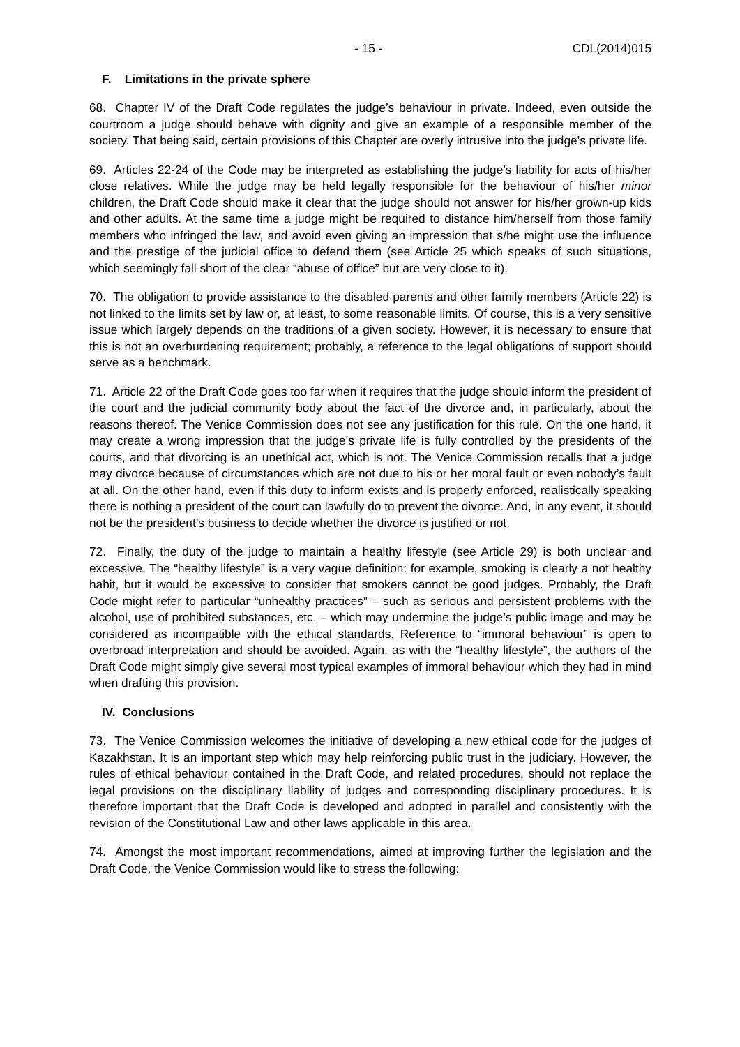- 15 - CDL(2014)015
F. Limitations in the private sphere
68. Chapter IV of the Draft Code regulates the judge’s behaviour in private. Indeed, even outside the courtroom a judge should behave with dignity and give an example of a responsible member of the society. That being said, certain provisions of this Chapter are overly intrusive into the judge’s private life.
69. Articles 22-24 of the Code may be interpreted as establishing the judge’s liability for acts of his/her close relatives. While the judge may be held legally responsible for the behaviour of his/her minor children, the Draft Code should make it clear that the judge should not answer for his/her grown-up kids and other adults. At the same time a judge might be required to distance him/herself from those family members who infringed the law, and avoid even giving an impression that s/he might use the influence and the prestige of the judicial office to defend them (see Article 25 which speaks of such situations, which seemingly fall short of the clear “abuse of office” but are very close to it).
70. The obligation to provide assistance to the disabled parents and other family members (Article 22) is not linked to the limits set by law or, at least, to some reasonable limits. Of course, this is a very sensitive issue which largely depends on the traditions of a given society. However, it is necessary to ensure that this is not an overburdening requirement; probably, a reference to the legal obligations of support should serve as a benchmark.
71. Article 22 of the Draft Code goes too far when it requires that the judge should inform the president of the court and the judicial community body about the fact of the divorce and, in particularly, about the reasons thereof. The Venice Commission does not see any justification for this rule. On the one hand, it may create a wrong impression that the judge’s private life is fully controlled by the presidents of the courts, and that divorcing is an unethical act, which is not. The Venice Commission recalls that a judge may divorce because of circumstances which are not due to his or her moral fault or even nobody’s fault at all. On the other hand, even if this duty to inform exists and is properly enforced, realistically speaking there is nothing a president of the court can lawfully do to prevent the divorce. And, in any event, it should not be the president’s business to decide whether the divorce is justified or not.
72. Finally, the duty of the judge to maintain a healthy lifestyle (see Article 29) is both unclear and excessive. The “healthy lifestyle” is a very vague definition: for example, smoking is clearly a not healthy habit, but it would be excessive to consider that smokers cannot be good judges. Probably, the Draft Code might refer to particular “unhealthy practices” – such as serious and persistent problems with the alcohol, use of prohibited substances, etc. – which may undermine the judge’s public image and may be considered as incompatible with the ethical standards. Reference to “immoral behaviour” is open to overbroad interpretation and should be avoided. Again, as with the “healthy lifestyle”, the authors of the Draft Code might simply give several most typical examples of immoral behaviour which they had in mind when drafting this provision.
IV. Conclusions
73. The Venice Commission welcomes the initiative of developing a new ethical code for the judges of Kazakhstan. It is an important step which may help reinforcing public trust in the judiciary. However, the rules of ethical behaviour contained in the Draft Code, and related procedures, should not replace the legal provisions on the disciplinary liability of judges and corresponding disciplinary procedures. It is therefore important that the Draft Code is developed and adopted in parallel and consistently with the revision of the Constitutional Law and other laws applicable in this area.
74. Amongst the most important recommendations, aimed at improving further the legislation and the Draft Code, the Venice Commission would like to stress the following: